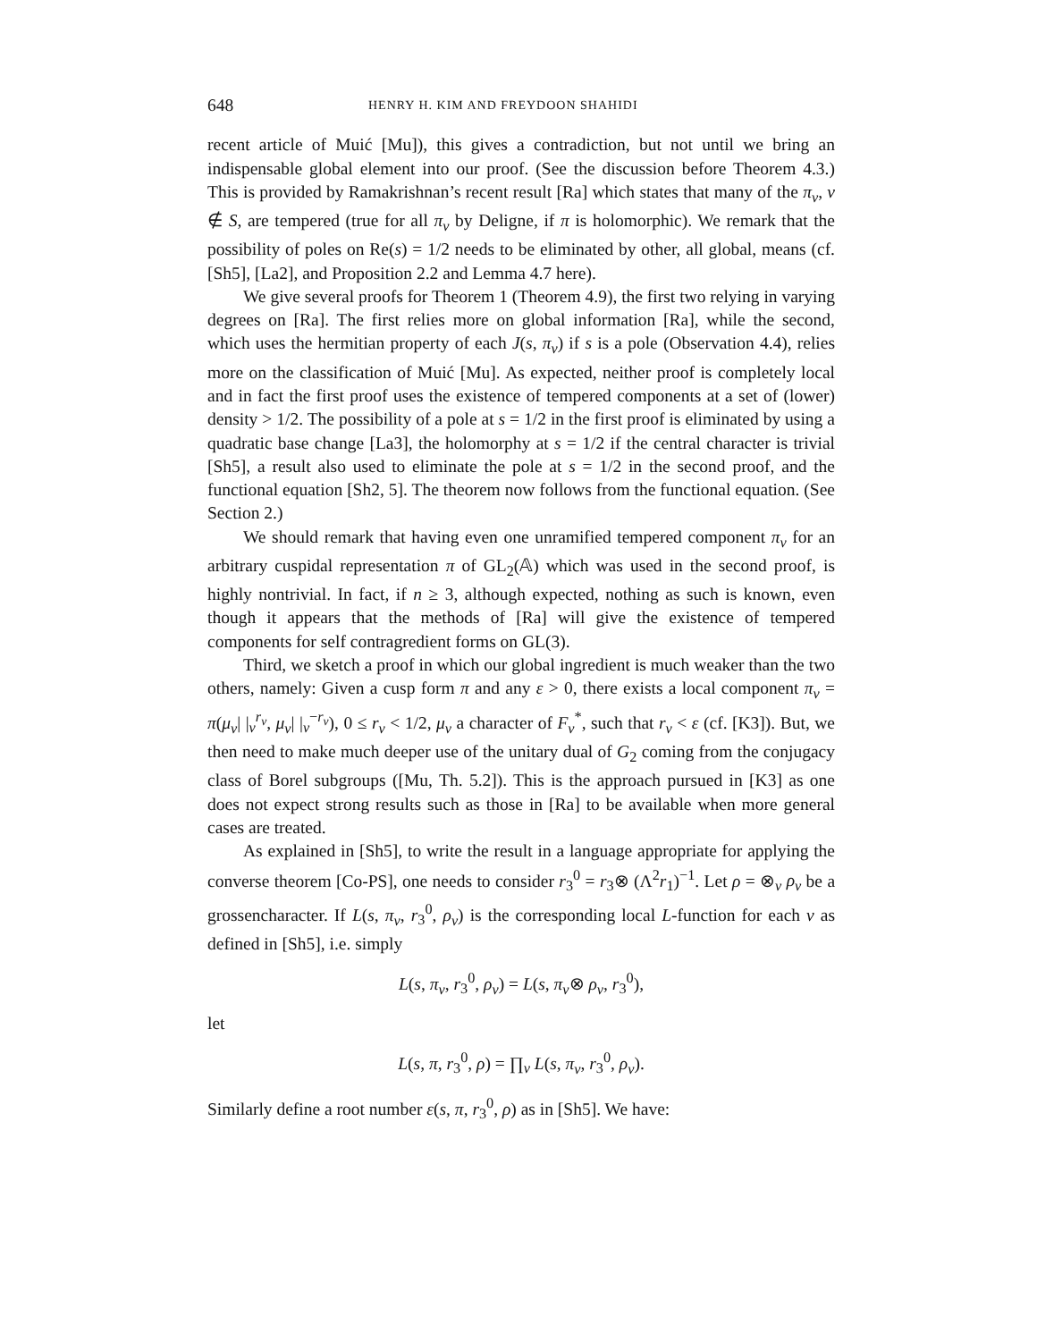648 HENRY H. KIM AND FREYDOON SHAHIDI
recent article of Muić [Mu]), this gives a contradiction, but not until we bring an indispensable global element into our proof. (See the discussion before Theorem 4.3.) This is provided by Ramakrishnan’s recent result [Ra] which states that many of the π<sub>v</sub>, v ∉ S, are tempered (true for all π<sub>v</sub> by Deligne, if π is holomorphic). We remark that the possibility of poles on Re(s) = 1/2 needs to be eliminated by other, all global, means (cf. [Sh5], [La2], and Proposition 2.2 and Lemma 4.7 here).
We give several proofs for Theorem 1 (Theorem 4.9), the first two relying in varying degrees on [Ra]. The first relies more on global information [Ra], while the second, which uses the hermitian property of each J(s, π<sub>v</sub>) if s is a pole (Observation 4.4), relies more on the classification of Muić [Mu]. As expected, neither proof is completely local and in fact the first proof uses the existence of tempered components at a set of (lower) density > 1/2. The possibility of a pole at s = 1/2 in the first proof is eliminated by using a quadratic base change [La3], the holomorphy at s = 1/2 if the central character is trivial [Sh5], a result also used to eliminate the pole at s = 1/2 in the second proof, and the functional equation [Sh2, 5]. The theorem now follows from the functional equation. (See Section 2.)
We should remark that having even one unramified tempered component π<sub>v</sub> for an arbitrary cuspidal representation π of GL<sub>2</sub>(𝔸) which was used in the second proof, is highly nontrivial. In fact, if n ≥ 3, although expected, nothing as such is known, even though it appears that the methods of [Ra] will give the existence of tempered components for self contragredient forms on GL(3).
Third, we sketch a proof in which our global ingredient is much weaker than the two others, namely: Given a cusp form π and any ε > 0, there exists a local component π<sub>v</sub> = π(μ<sub>v</sub>| |<sub>v</sub><sup>r<sub>v</sub></sup>, μ<sub>v</sub>| |<sub>v</sub><sup>−r<sub>v</sub></sup>), 0 ≤ r<sub>v</sub> < 1/2, μ<sub>v</sub> a character of F<sub>v</sub><sup>*</sup>, such that r<sub>v</sub> < ε (cf. [K3]). But, we then need to make much deeper use of the unitary dual of G<sub>2</sub> coming from the conjugacy class of Borel subgroups ([Mu, Th. 5.2]). This is the approach pursued in [K3] as one does not expect strong results such as those in [Ra] to be available when more general cases are treated.
As explained in [Sh5], to write the result in a language appropriate for applying the converse theorem [Co-PS], one needs to consider r<sub>3</sub><sup>0</sup> = r<sub>3</sub>⊗ (Λ<sup>2</sup>r<sub>1</sub>)<sup>−1</sup>. Let ρ = ⊗<sub>v</sub> ρ<sub>v</sub> be a grossencharacter. If L(s, π<sub>v</sub>, r<sub>3</sub><sup>0</sup>, ρ<sub>v</sub>) is the corresponding local L-function for each v as defined in [Sh5], i.e. simply
L(s, π<sub>v</sub>, r<sub>3</sub><sup>0</sup>, ρ<sub>v</sub>) = L(s, π<sub>v</sub>⊗ ρ<sub>v</sub>, r<sub>3</sub><sup>0</sup>),
let
L(s, π, r<sub>3</sub><sup>0</sup>, ρ) = ∏<sub>v</sub> L(s, π<sub>v</sub>, r<sub>3</sub><sup>0</sup>, ρ<sub>v</sub>).
Similarly define a root number ε(s, π, r<sub>3</sub><sup>0</sup>, ρ) as in [Sh5]. We have: